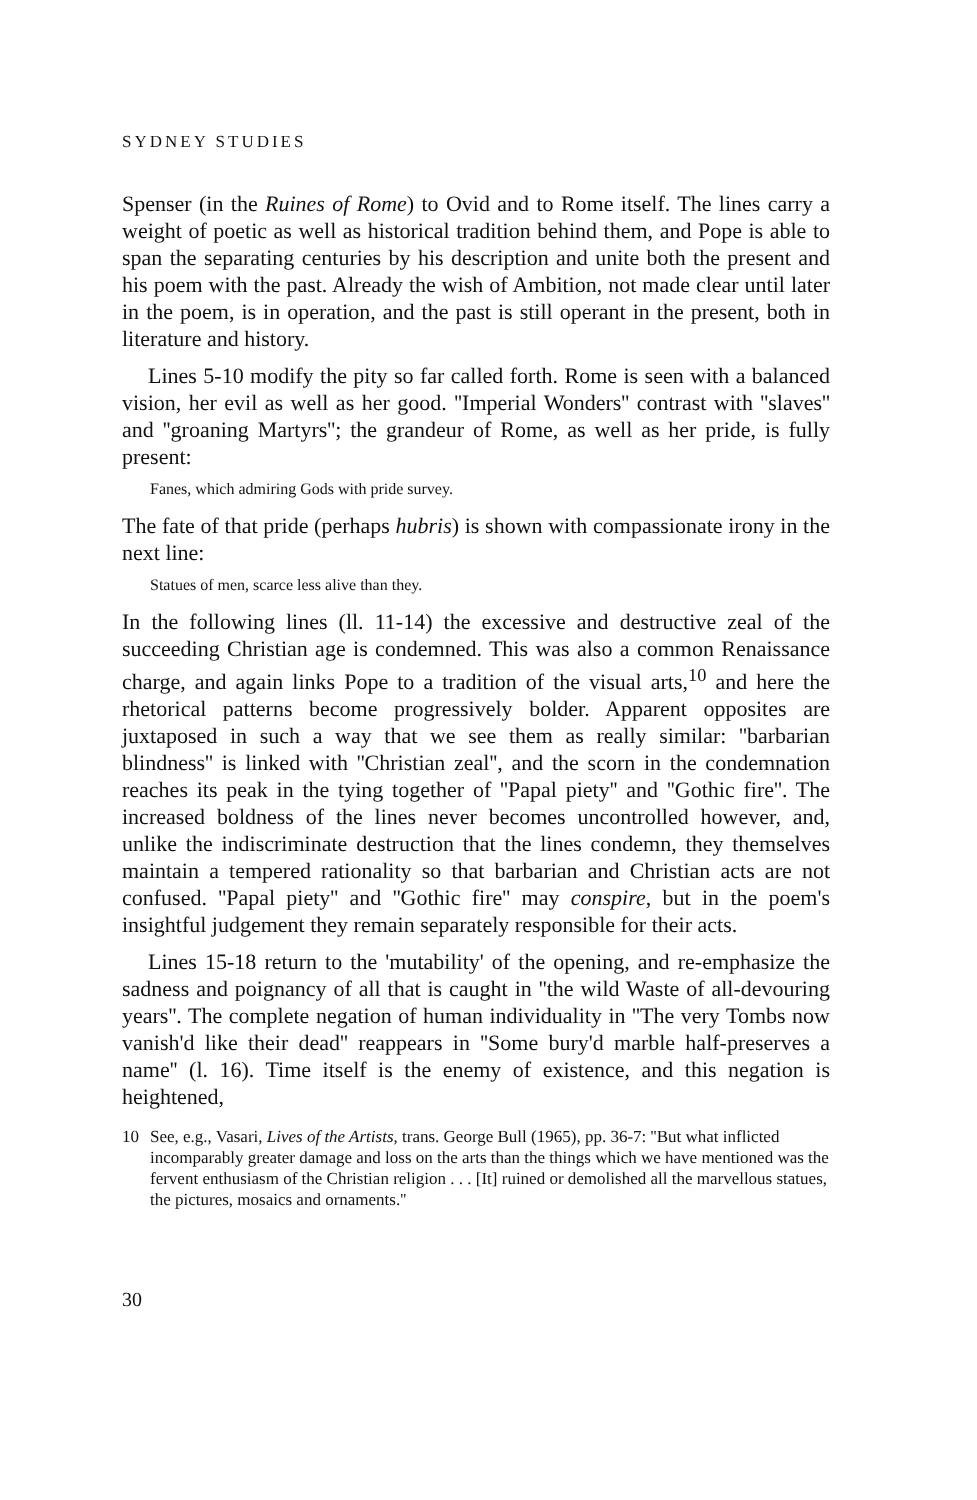SYDNEY STUDIES
Spenser (in the Ruines of Rome) to Ovid and to Rome itself. The lines carry a weight of poetic as well as historical tradition behind them, and Pope is able to span the separating centuries by his description and unite both the present and his poem with the past. Already the wish of Ambition, not made clear until later in the poem, is in operation, and the past is still operant in the present, both in literature and history.
Lines 5-10 modify the pity so far called forth. Rome is seen with a balanced vision, her evil as well as her good. ''Imperial Wonders'' contrast with ''slaves'' and ''groaning Martyrs''; the grandeur of Rome, as well as her pride, is fully present:
Fanes, which admiring Gods with pride survey.
The fate of that pride (perhaps hubris) is shown with compassionate irony in the next line:
Statues of men, scarce less alive than they.
In the following lines (ll. 11-14) the excessive and destructive zeal of the succeeding Christian age is condemned. This was also a common Renaissance charge, and again links Pope to a tradition of the visual arts,<sup>10</sup> and here the rhetorical patterns become progressively bolder. Apparent opposites are juxtaposed in such a way that we see them as really similar: ''barbarian blindness'' is linked with ''Christian zeal'', and the scorn in the condemnation reaches its peak in the tying together of ''Papal piety'' and ''Gothic fire''. The increased boldness of the lines never becomes uncontrolled however, and, unlike the indiscriminate destruction that the lines condemn, they themselves maintain a tempered rationality so that barbarian and Christian acts are not confused. ''Papal piety'' and ''Gothic fire'' may conspire, but in the poem's insightful judgement they remain separately responsible for their acts.
Lines 15-18 return to the 'mutability' of the opening, and re-emphasize the sadness and poignancy of all that is caught in ''the wild Waste of all-devouring years''. The complete negation of human individuality in ''The very Tombs now vanish'd like their dead'' reappears in ''Some bury'd marble half-preserves a name'' (l. 16). Time itself is the enemy of existence, and this negation is heightened,
10 See, e.g., Vasari, Lives of the Artists, trans. George Bull (1965), pp. 36-7: ''But what inflicted incomparably greater damage and loss on the arts than the things which we have mentioned was the fervent enthusiasm of the Christian religion . . . [It] ruined or demolished all the marvellous statues, the pictures, mosaics and ornaments.''
30